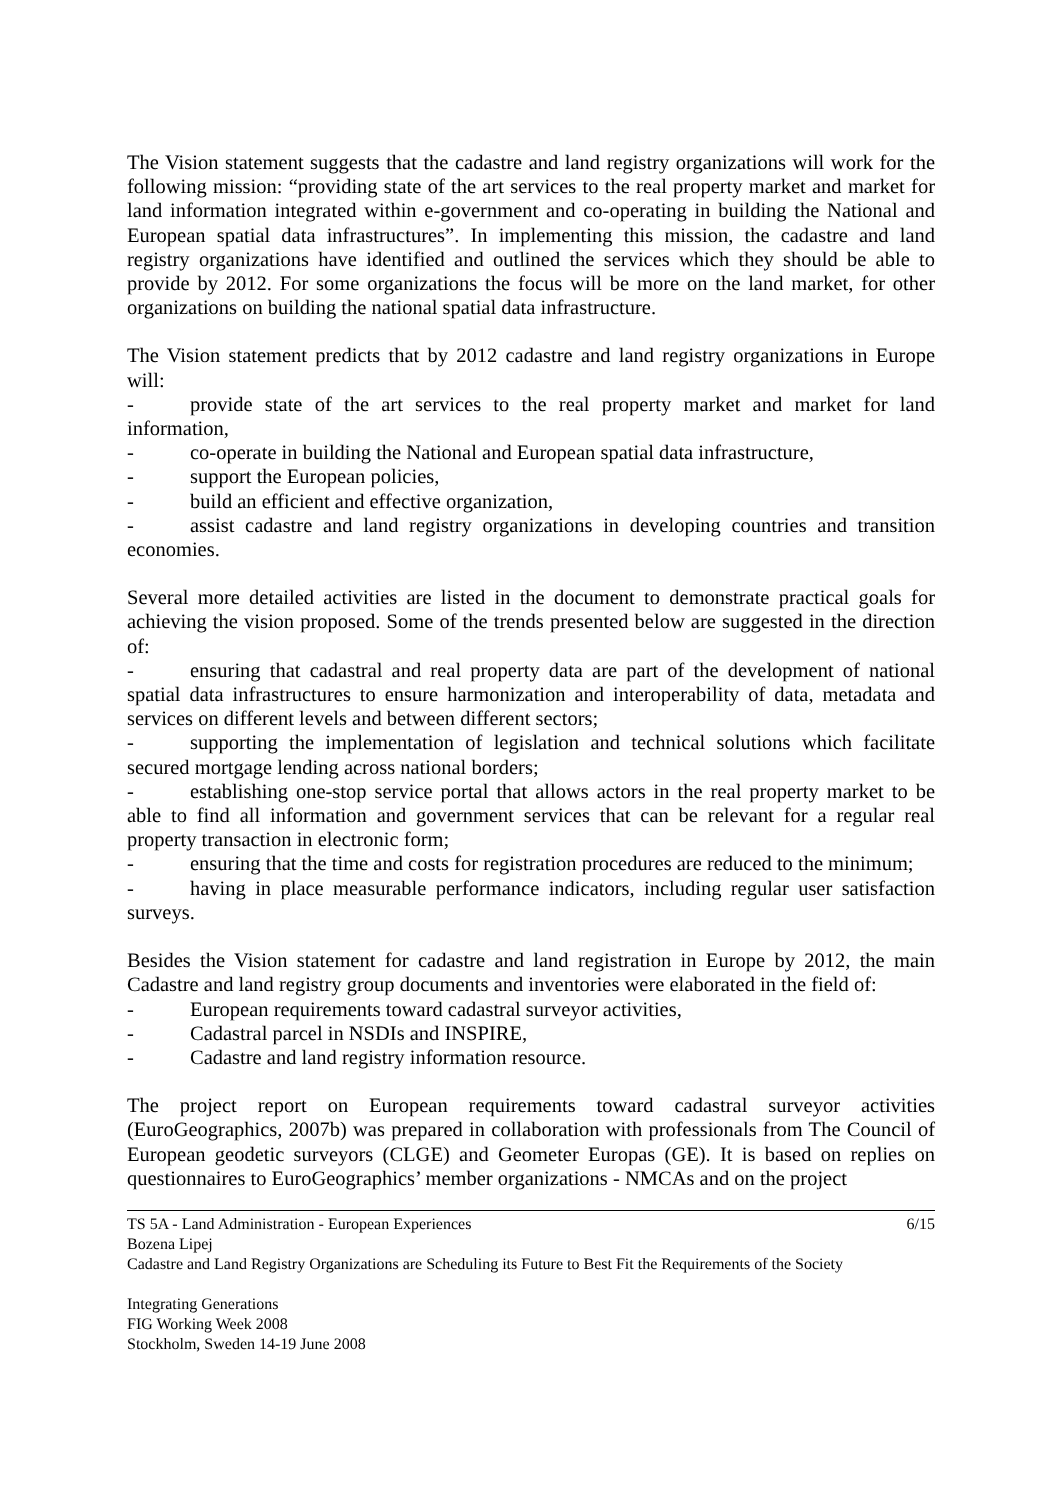The Vision statement suggests that the cadastre and land registry organizations will work for the following mission: “providing state of the art services to the real property market and market for land information integrated within e-government and co-operating in building the National and European spatial data infrastructures”. In implementing this mission, the cadastre and land registry organizations have identified and outlined the services which they should be able to provide by 2012. For some organizations the focus will be more on the land market, for other organizations on building the national spatial data infrastructure.
The Vision statement predicts that by 2012 cadastre and land registry organizations in Europe will:
- provide state of the art services to the real property market and market for land information,
- co-operate in building the National and European spatial data infrastructure,
- support the European policies,
- build an efficient and effective organization,
- assist cadastre and land registry organizations in developing countries and transition economies.
Several more detailed activities are listed in the document to demonstrate practical goals for achieving the vision proposed. Some of the trends presented below are suggested in the direction of:
- ensuring that cadastral and real property data are part of the development of national spatial data infrastructures to ensure harmonization and interoperability of data, metadata and services on different levels and between different sectors;
- supporting the implementation of legislation and technical solutions which facilitate secured mortgage lending across national borders;
- establishing one-stop service portal that allows actors in the real property market to be able to find all information and government services that can be relevant for a regular real property transaction in electronic form;
- ensuring that the time and costs for registration procedures are reduced to the minimum;
- having in place measurable performance indicators, including regular user satisfaction surveys.
Besides the Vision statement for cadastre and land registration in Europe by 2012, the main Cadastre and land registry group documents and inventories were elaborated in the field of:
- European requirements toward cadastral surveyor activities,
- Cadastral parcel in NSDIs and INSPIRE,
- Cadastre and land registry information resource.
The project report on European requirements toward cadastral surveyor activities (EuroGeographics, 2007b) was prepared in collaboration with professionals from The Council of European geodetic surveyors (CLGE) and Geometer Europas (GE). It is based on replies on questionnaires to EuroGeographics’ member organizations - NMCAs and on the project
6/15 TS 5A - Land Administration - European Experiences
Bozena Lipej
Cadastre and Land Registry Organizations are Scheduling its Future to Best Fit the Requirements of the Society
Integrating Generations
FIG Working Week 2008
Stockholm, Sweden 14-19 June 2008